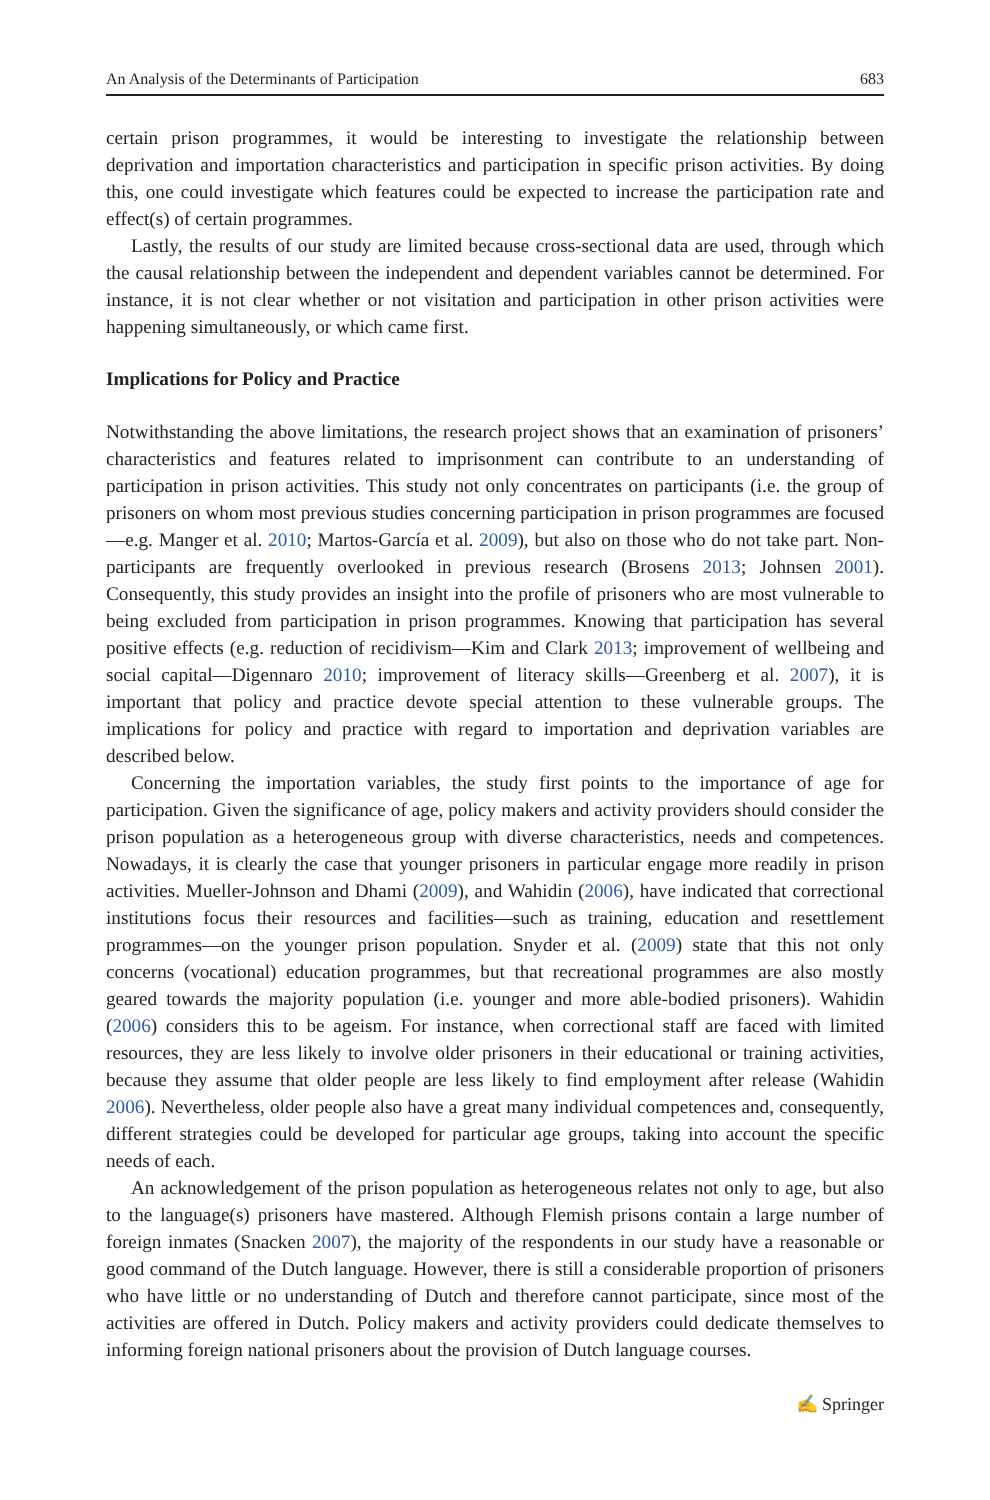An Analysis of the Determinants of Participation 683
certain prison programmes, it would be interesting to investigate the relationship between deprivation and importation characteristics and participation in specific prison activities. By doing this, one could investigate which features could be expected to increase the participation rate and effect(s) of certain programmes.
Lastly, the results of our study are limited because cross-sectional data are used, through which the causal relationship between the independent and dependent variables cannot be determined. For instance, it is not clear whether or not visitation and participation in other prison activities were happening simultaneously, or which came first.
Implications for Policy and Practice
Notwithstanding the above limitations, the research project shows that an examination of prisoners’ characteristics and features related to imprisonment can contribute to an understanding of participation in prison activities. This study not only concentrates on participants (i.e. the group of prisoners on whom most previous studies concerning participation in prison programmes are focused—e.g. Manger et al. 2010; Martos-García et al. 2009), but also on those who do not take part. Non-participants are frequently overlooked in previous research (Brosens 2013; Johnsen 2001). Consequently, this study provides an insight into the profile of prisoners who are most vulnerable to being excluded from participation in prison programmes. Knowing that participation has several positive effects (e.g. reduction of recidivism—Kim and Clark 2013; improvement of wellbeing and social capital—Digennaro 2010; improvement of literacy skills—Greenberg et al. 2007), it is important that policy and practice devote special attention to these vulnerable groups. The implications for policy and practice with regard to importation and deprivation variables are described below.
Concerning the importation variables, the study first points to the importance of age for participation. Given the significance of age, policy makers and activity providers should consider the prison population as a heterogeneous group with diverse characteristics, needs and competences. Nowadays, it is clearly the case that younger prisoners in particular engage more readily in prison activities. Mueller-Johnson and Dhami (2009), and Wahidin (2006), have indicated that correctional institutions focus their resources and facilities—such as training, education and resettlement programmes—on the younger prison population. Snyder et al. (2009) state that this not only concerns (vocational) education programmes, but that recreational programmes are also mostly geared towards the majority population (i.e. younger and more able-bodied prisoners). Wahidin (2006) considers this to be ageism. For instance, when correctional staff are faced with limited resources, they are less likely to involve older prisoners in their educational or training activities, because they assume that older people are less likely to find employment after release (Wahidin 2006). Nevertheless, older people also have a great many individual competences and, consequently, different strategies could be developed for particular age groups, taking into account the specific needs of each.
An acknowledgement of the prison population as heterogeneous relates not only to age, but also to the language(s) prisoners have mastered. Although Flemish prisons contain a large number of foreign inmates (Snacken 2007), the majority of the respondents in our study have a reasonable or good command of the Dutch language. However, there is still a considerable proportion of prisoners who have little or no understanding of Dutch and therefore cannot participate, since most of the activities are offered in Dutch. Policy makers and activity providers could dedicate themselves to informing foreign national prisoners about the provision of Dutch language courses.
✍ Springer